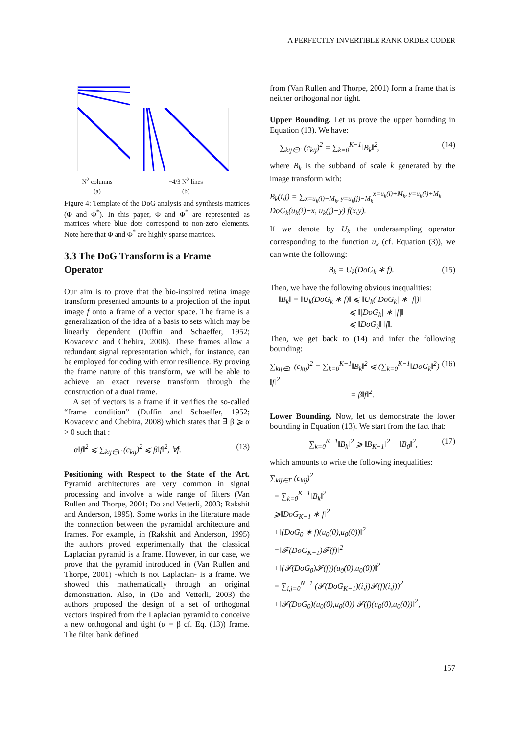A PERFECTLY INVERTIBLE RANK ORDER CODER
N<sup>2</sup> columns
(a)
~4/3 N<sup>2</sup> lines
(b)
Figure 4: Template of the DoG analysis and synthesis matrices (Φ and Φ<sup>*</sup>). In this paper, Φ and Φ<sup>*</sup> are represented as matrices where blue dots correspond to non-zero elements. Note here that Φ and Φ<sup>*</sup> are highly sparse matrices.
3.3 The DoG Transform is a Frame Operator
Our aim is to prove that the bio-inspired retina image transform presented amounts to a projection of the input image f onto a frame of a vector space. The frame is a generalization of the idea of a basis to sets which may be linearly dependent (Duffin and Schaeffer, 1952; Kovacevic and Chebira, 2008). These frames allow a redundant signal representation which, for instance, can be employed for coding with error resilience. By proving the frame nature of this transform, we will be able to achieve an exact reverse transform through the construction of a dual frame.
A set of vectors is a frame if it verifies the so-called “frame condition” (Duffin and Schaeffer, 1952; Kovacevic and Chebira, 2008) which states that ∃ β ⩾ α > 0 such that :
α‖f‖<sup>2</sup> ⩽ ∑<sub>kij∈Γ</sub> (c<sub>kij</sub>)<sup>2</sup> ⩽ β‖f‖<sup>2</sup>, ∀f. (13)
Positioning with Respect to the State of the Art. Pyramid architectures are very common in signal processing and involve a wide range of filters (Van Rullen and Thorpe, 2001; Do and Vetterli, 2003; Rakshit and Anderson, 1995). Some works in the literature made the connection between the pyramidal architecture and frames. For example, in (Rakshit and Anderson, 1995) the authors proved experimentally that the classical Laplacian pyramid is a frame. However, in our case, we prove that the pyramid introduced in (Van Rullen and Thorpe, 2001) -which is not Laplacian- is a frame. We showed this mathematically through an original demonstration. Also, in (Do and Vetterli, 2003) the authors proposed the design of a set of orthogonal vectors inspired from the Laplacian pyramid to conceive a new orthogonal and tight (α = β cf. Eq. (13)) frame. The filter bank defined
from (Van Rullen and Thorpe, 2001) form a frame that is neither orthogonal nor tight.
Upper Bounding. Let us prove the upper bounding in Equation (13). We have:
∑<sub>kij∈Γ</sub> (c<sub>kij</sub>)<sup>2</sup> = ∑<sub>k=0</sub><sup>K−1</sup>‖B<sub>k</sub>‖<sup>2</sup>, (14)
where B<sub>k</sub> is the subband of scale k generated by the image transform with:
B<sub>k</sub>(i,j) = ∑<sub>x=u<sub>k</sub>(i)−M<sub>k</sub>, y=u<sub>k</sub>(j)−M<sub>k</sub></sub><sup>x=u<sub>k</sub>(i)+M<sub>k</sub>, y=u<sub>k</sub>(j)+M<sub>k</sub></sup> DoG<sub>k</sub>(u<sub>k</sub>(i)−x, u<sub>k</sub>(j)−y) f(x,y).
If we denote by U<sub>k</sub> the undersampling operator corresponding to the function u<sub>k</sub> (cf. Equation (3)), we can write the following:
B<sub>k</sub> = U<sub>k</sub>(DoG<sub>k</sub> ∗ f). (15)
Then, we have the following obvious inequalities:
‖B<sub>k</sub>‖ = ‖U<sub>k</sub>(DoG<sub>k</sub> ∗ f)‖ ⩽ ‖U<sub>k</sub>(|DoG<sub>k</sub>| ∗ |f|)‖
⩽ ‖|DoG<sub>k</sub>| ∗ |f|‖
⩽ ‖DoG<sub>k</sub>‖ ‖f‖.
Then, we get back to (14) and infer the following bounding:
∑<sub>kij∈Γ</sub> (c<sub>kij</sub>)<sup>2</sup> = ∑<sub>k=0</sub><sup>K−1</sup>‖B<sub>k</sub>‖<sup>2</sup> ⩽ (∑<sub>k=0</sub><sup>K−1</sup>‖DoG<sub>k</sub>‖<sup>2</sup>) ‖f‖<sup>2</sup>
= β‖f‖<sup>2</sup>. (16)
Lower Bounding. Now, let us demonstrate the lower bounding in Equation (13). We start from the fact that:
∑<sub>k=0</sub><sup>K−1</sup>‖B<sub>k</sub>‖<sup>2</sup> ⩾ ‖B<sub>K−1</sub>‖<sup>2</sup> + ‖B<sub>0</sub>‖<sup>2</sup>, (17)
which amounts to write the following inequalities:
∑<sub>kij∈Γ</sub> (c<sub>kij</sub>)<sup>2</sup>
= ∑<sub>k=0</sub><sup>K−1</sup>‖B<sub>k</sub>‖<sup>2</sup>
⩾‖DoG<sub>K−1</sub> ∗ f‖<sup>2</sup>
+‖(DoG<sub>0</sub> ∗ f)(u<sub>0</sub>(0),u<sub>0</sub>(0))‖<sup>2</sup>
=‖𝓕(DoG<sub>K−1</sub>)𝓕(f)‖<sup>2</sup>
+‖(𝓕(DoG<sub>0</sub>)𝓕(f))(u<sub>0</sub>(0),u<sub>0</sub>(0))‖<sup>2</sup>
= ∑<sub>i,j=0</sub><sup>N−1</sup> (𝓕(DoG<sub>K−1</sub>)(i,j)𝓕(f)(i,j))<sup>2</sup>
+‖𝓕(DoG<sub>0</sub>)(u<sub>0</sub>(0),u<sub>0</sub>(0)) 𝓕(f)(u<sub>0</sub>(0),u<sub>0</sub>(0))‖<sup>2</sup>,
157